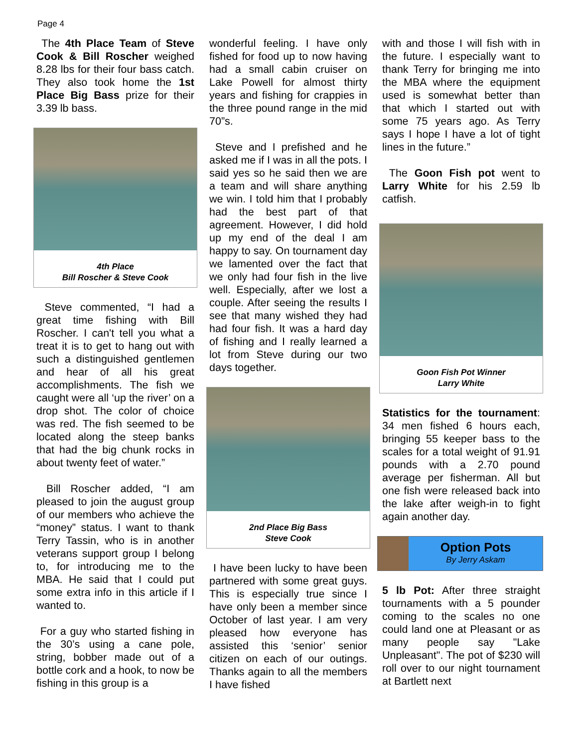Page 4
The 4th Place Team of Steve Cook & Bill Roscher weighed 8.28 lbs for their four bass catch. They also took home the 1st Place Big Bass prize for their 3.39 lb bass.
4th Place
Bill Roscher & Steve Cook
Steve commented, “I had a great time fishing with Bill Roscher. I can't tell you what a treat it is to get to hang out with such a distinguished gentlemen and hear of all his great accomplishments. The fish we caught were all ‘up the river’ on a drop shot. The color of choice was red. The fish seemed to be located along the steep banks that had the big chunk rocks in about twenty feet of water.”
Bill Roscher added, “I am pleased to join the august group of our members who achieve the “money” status. I want to thank Terry Tassin, who is in another veterans support group I belong to, for introducing me to the MBA. He said that I could put some extra info in this article if I wanted to.
For a guy who started fishing in the 30’s using a cane pole, string, bobber made out of a bottle cork and a hook, to now be fishing in this group is a
wonderful feeling. I have only fished for food up to now having had a small cabin cruiser on Lake Powell for almost thirty years and fishing for crappies in the three pound range in the mid 70”s.
Steve and I prefished and he asked me if I was in all the pots. I said yes so he said then we are a team and will share anything we win. I told him that I probably had the best part of that agreement. However, I did hold up my end of the deal I am happy to say. On tournament day we lamented over the fact that we only had four fish in the live well. Especially, after we lost a couple. After seeing the results I see that many wished they had had four fish. It was a hard day of fishing and I really learned a lot from Steve during our two days together.
2nd Place Big Bass
Steve Cook
I have been lucky to have been partnered with some great guys. This is especially true since I have only been a member since October of last year. I am very pleased how everyone has assisted this ‘senior’ senior citizen on each of our outings. Thanks again to all the members I have fished
with and those I will fish with in the future. I especially want to thank Terry for bringing me into the MBA where the equipment used is somewhat better than that which I started out with some 75 years ago. As Terry says I hope I have a lot of tight lines in the future.”
The Goon Fish pot went to Larry White for his 2.59 lb catfish.
Goon Fish Pot Winner
Larry White
Statistics for the tournament: 34 men fished 6 hours each, bringing 55 keeper bass to the scales for a total weight of 91.91 pounds with a 2.70 pound average per fisherman. All but one fish were released back into the lake after weigh-in to fight again another day.
Option Pots
By Jerry Askam
5 lb Pot: After three straight tournaments with a 5 pounder coming to the scales no one could land one at Pleasant or as many people say "Lake Unpleasant". The pot of $230 will roll over to our night tournament at Bartlett next